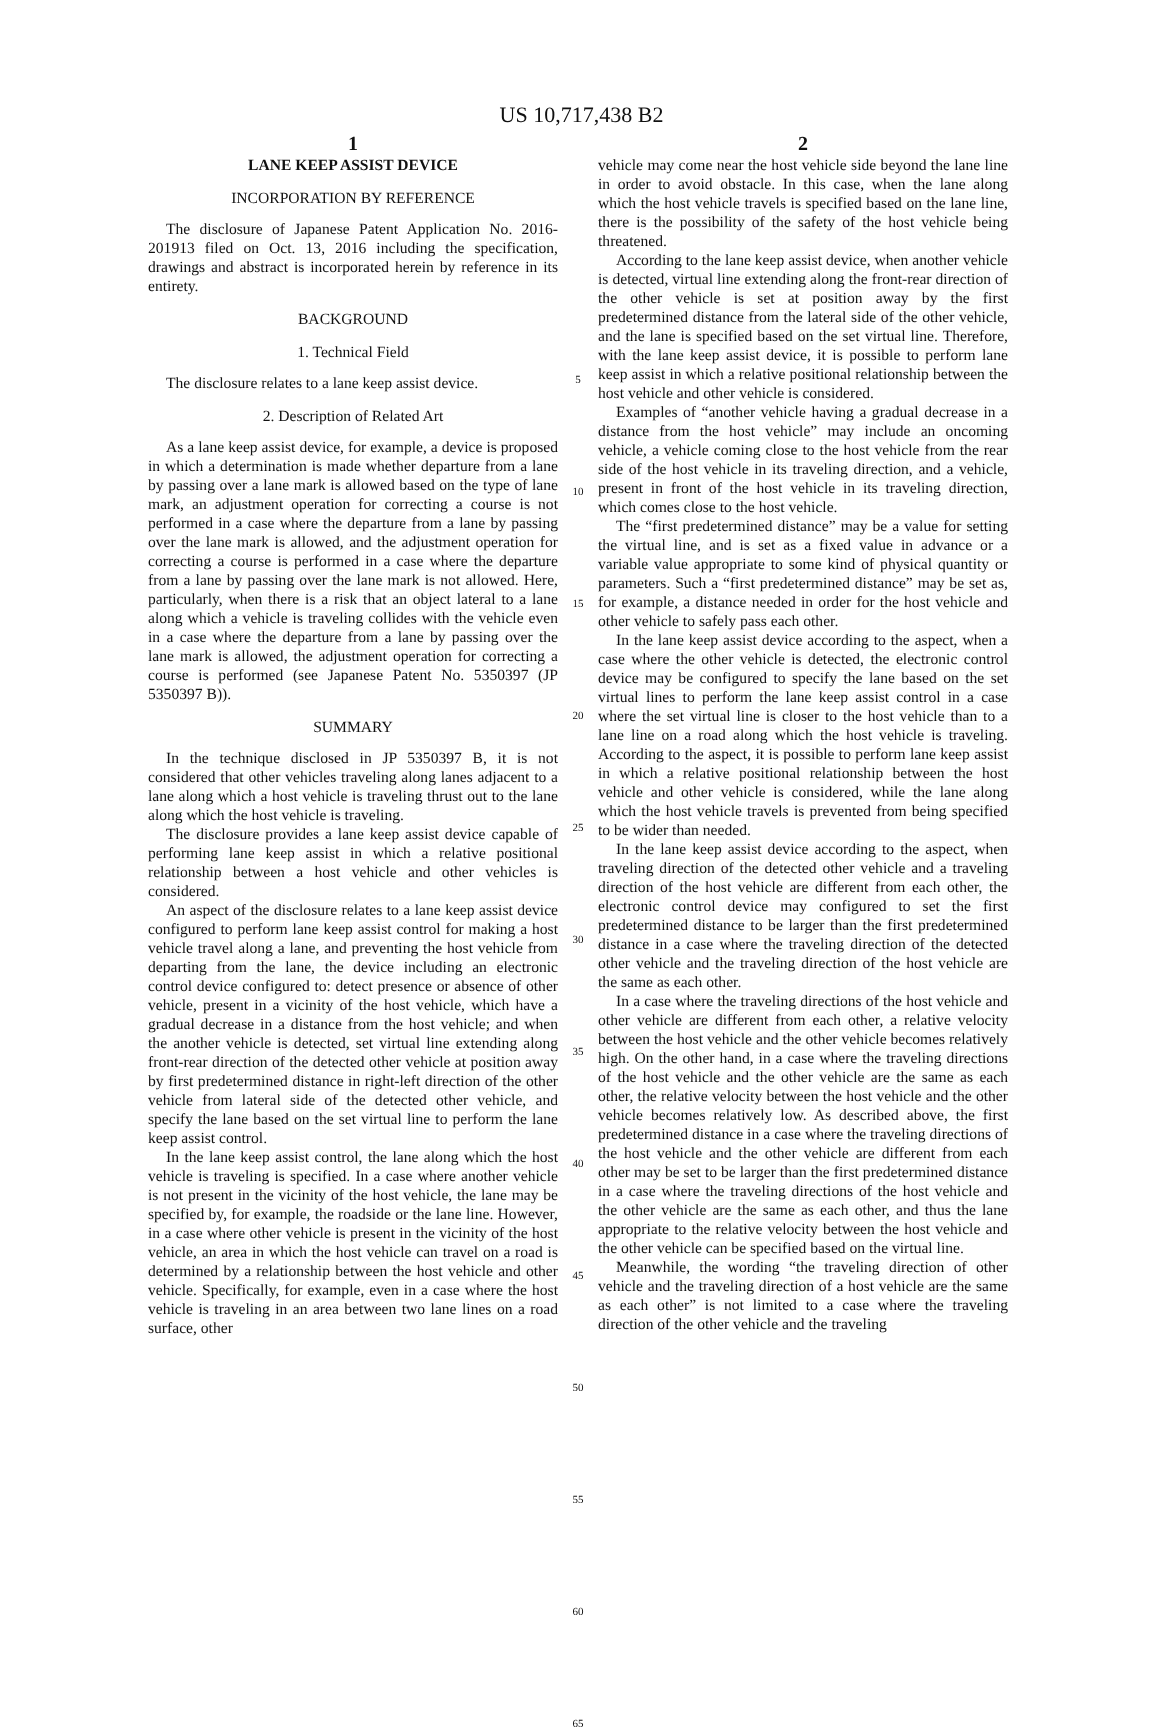US 10,717,438 B2
1
LANE KEEP ASSIST DEVICE
INCORPORATION BY REFERENCE
The disclosure of Japanese Patent Application No. 2016-201913 filed on Oct. 13, 2016 including the specification, drawings and abstract is incorporated herein by reference in its entirety.
BACKGROUND
1. Technical Field
The disclosure relates to a lane keep assist device.
2. Description of Related Art
As a lane keep assist device, for example, a device is proposed in which a determination is made whether departure from a lane by passing over a lane mark is allowed based on the type of lane mark, an adjustment operation for correcting a course is not performed in a case where the departure from a lane by passing over the lane mark is allowed, and the adjustment operation for correcting a course is performed in a case where the departure from a lane by passing over the lane mark is not allowed. Here, particularly, when there is a risk that an object lateral to a lane along which a vehicle is traveling collides with the vehicle even in a case where the departure from a lane by passing over the lane mark is allowed, the adjustment operation for correcting a course is performed (see Japanese Patent No. 5350397 (JP 5350397 B)).
SUMMARY
In the technique disclosed in JP 5350397 B, it is not considered that other vehicles traveling along lanes adjacent to a lane along which a host vehicle is traveling thrust out to the lane along which the host vehicle is traveling.
The disclosure provides a lane keep assist device capable of performing lane keep assist in which a relative positional relationship between a host vehicle and other vehicles is considered.
An aspect of the disclosure relates to a lane keep assist device configured to perform lane keep assist control for making a host vehicle travel along a lane, and preventing the host vehicle from departing from the lane, the device including an electronic control device configured to: detect presence or absence of other vehicle, present in a vicinity of the host vehicle, which have a gradual decrease in a distance from the host vehicle; and when the another vehicle is detected, set virtual line extending along front-rear direction of the detected other vehicle at position away by first predetermined distance in right-left direction of the other vehicle from lateral side of the detected other vehicle, and specify the lane based on the set virtual line to perform the lane keep assist control.
In the lane keep assist control, the lane along which the host vehicle is traveling is specified. In a case where another vehicle is not present in the vicinity of the host vehicle, the lane may be specified by, for example, the roadside or the lane line. However, in a case where other vehicle is present in the vicinity of the host vehicle, an area in which the host vehicle can travel on a road is determined by a relationship between the host vehicle and other vehicle. Specifically, for example, even in a case where the host vehicle is traveling in an area between two lane lines on a road surface, other
5
10
15
20
25
30
35
40
45
50
55
60
65
2
vehicle may come near the host vehicle side beyond the lane line in order to avoid obstacle. In this case, when the lane along which the host vehicle travels is specified based on the lane line, there is the possibility of the safety of the host vehicle being threatened.
According to the lane keep assist device, when another vehicle is detected, virtual line extending along the front-rear direction of the other vehicle is set at position away by the first predetermined distance from the lateral side of the other vehicle, and the lane is specified based on the set virtual line. Therefore, with the lane keep assist device, it is possible to perform lane keep assist in which a relative positional relationship between the host vehicle and other vehicle is considered.
Examples of “another vehicle having a gradual decrease in a distance from the host vehicle” may include an oncoming vehicle, a vehicle coming close to the host vehicle from the rear side of the host vehicle in its traveling direction, and a vehicle, present in front of the host vehicle in its traveling direction, which comes close to the host vehicle.
The “first predetermined distance” may be a value for setting the virtual line, and is set as a fixed value in advance or a variable value appropriate to some kind of physical quantity or parameters. Such a “first predetermined distance” may be set as, for example, a distance needed in order for the host vehicle and other vehicle to safely pass each other.
In the lane keep assist device according to the aspect, when a case where the other vehicle is detected, the electronic control device may be configured to specify the lane based on the set virtual lines to perform the lane keep assist control in a case where the set virtual line is closer to the host vehicle than to a lane line on a road along which the host vehicle is traveling. According to the aspect, it is possible to perform lane keep assist in which a relative positional relationship between the host vehicle and other vehicle is considered, while the lane along which the host vehicle travels is prevented from being specified to be wider than needed.
In the lane keep assist device according to the aspect, when traveling direction of the detected other vehicle and a traveling direction of the host vehicle are different from each other, the electronic control device may configured to set the first predetermined distance to be larger than the first predetermined distance in a case where the traveling direction of the detected other vehicle and the traveling direction of the host vehicle are the same as each other.
In a case where the traveling directions of the host vehicle and other vehicle are different from each other, a relative velocity between the host vehicle and the other vehicle becomes relatively high. On the other hand, in a case where the traveling directions of the host vehicle and the other vehicle are the same as each other, the relative velocity between the host vehicle and the other vehicle becomes relatively low. As described above, the first predetermined distance in a case where the traveling directions of the host vehicle and the other vehicle are different from each other may be set to be larger than the first predetermined distance in a case where the traveling directions of the host vehicle and the other vehicle are the same as each other, and thus the lane appropriate to the relative velocity between the host vehicle and the other vehicle can be specified based on the virtual line.
Meanwhile, the wording “the traveling direction of other vehicle and the traveling direction of a host vehicle are the same as each other” is not limited to a case where the traveling direction of the other vehicle and the traveling